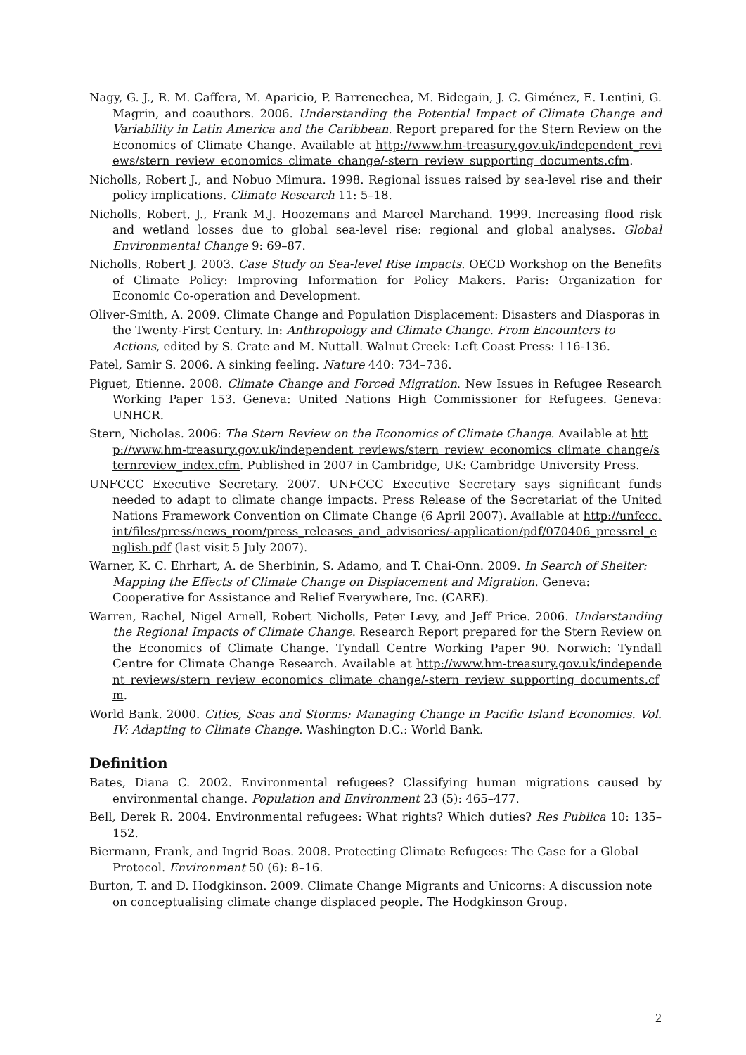Nagy, G. J., R. M. Caffera, M. Aparicio, P. Barrenechea, M. Bidegain, J. C. Giménez, E. Lentini, G. Magrin, and coauthors. 2006. Understanding the Potential Impact of Climate Change and Variability in Latin America and the Caribbean. Report prepared for the Stern Review on the Economics of Climate Change. Available at http://www.hm-treasury.gov.uk/independent_reviews/stern_review_economics_climate_change/-stern_review_supporting_documents.cfm.
Nicholls, Robert J., and Nobuo Mimura. 1998. Regional issues raised by sea-level rise and their policy implications. Climate Research 11: 5–18.
Nicholls, Robert, J., Frank M.J. Hoozemans and Marcel Marchand. 1999. Increasing flood risk and wetland losses due to global sea-level rise: regional and global analyses. Global Environmental Change 9: 69–87.
Nicholls, Robert J. 2003. Case Study on Sea-level Rise Impacts. OECD Workshop on the Benefits of Climate Policy: Improving Information for Policy Makers. Paris: Organization for Economic Co-operation and Development.
Oliver-Smith, A. 2009. Climate Change and Population Displacement: Disasters and Diasporas in the Twenty-First Century. In: Anthropology and Climate Change. From Encounters to Actions, edited by S. Crate and M. Nuttall. Walnut Creek: Left Coast Press: 116-136.
Patel, Samir S. 2006. A sinking feeling. Nature 440: 734–736.
Piguet, Etienne. 2008. Climate Change and Forced Migration. New Issues in Refugee Research Working Paper 153. Geneva: United Nations High Commissioner for Refugees. Geneva: UNHCR.
Stern, Nicholas. 2006: The Stern Review on the Economics of Climate Change. Available at http://www.hm-treasury.gov.uk/independent_reviews/stern_review_economics_climate_change/sternreview_index.cfm. Published in 2007 in Cambridge, UK: Cambridge University Press.
UNFCCC Executive Secretary. 2007. UNFCCC Executive Secretary says significant funds needed to adapt to climate change impacts. Press Release of the Secretariat of the United Nations Framework Convention on Climate Change (6 April 2007). Available at http://unfccc.int/files/press/news_room/press_releases_and_advisories/-application/pdf/070406_pressrel_english.pdf (last visit 5 July 2007).
Warner, K. C. Ehrhart, A. de Sherbinin, S. Adamo, and T. Chai-Onn. 2009. In Search of Shelter: Mapping the Effects of Climate Change on Displacement and Migration. Geneva: Cooperative for Assistance and Relief Everywhere, Inc. (CARE).
Warren, Rachel, Nigel Arnell, Robert Nicholls, Peter Levy, and Jeff Price. 2006. Understanding the Regional Impacts of Climate Change. Research Report prepared for the Stern Review on the Economics of Climate Change. Tyndall Centre Working Paper 90. Norwich: Tyndall Centre for Climate Change Research. Available at http://www.hm-treasury.gov.uk/independent_reviews/stern_review_economics_climate_change/-stern_review_supporting_documents.cfm.
World Bank. 2000. Cities, Seas and Storms: Managing Change in Pacific Island Economies. Vol. IV: Adapting to Climate Change. Washington D.C.: World Bank.
Definition
Bates, Diana C. 2002. Environmental refugees? Classifying human migrations caused by environmental change. Population and Environment 23 (5): 465–477.
Bell, Derek R. 2004. Environmental refugees: What rights? Which duties? Res Publica 10: 135–152.
Biermann, Frank, and Ingrid Boas. 2008. Protecting Climate Refugees: The Case for a Global Protocol. Environment 50 (6): 8–16.
Burton, T. and D. Hodgkinson. 2009. Climate Change Migrants and Unicorns: A discussion note on conceptualising climate change displaced people. The Hodgkinson Group.
2